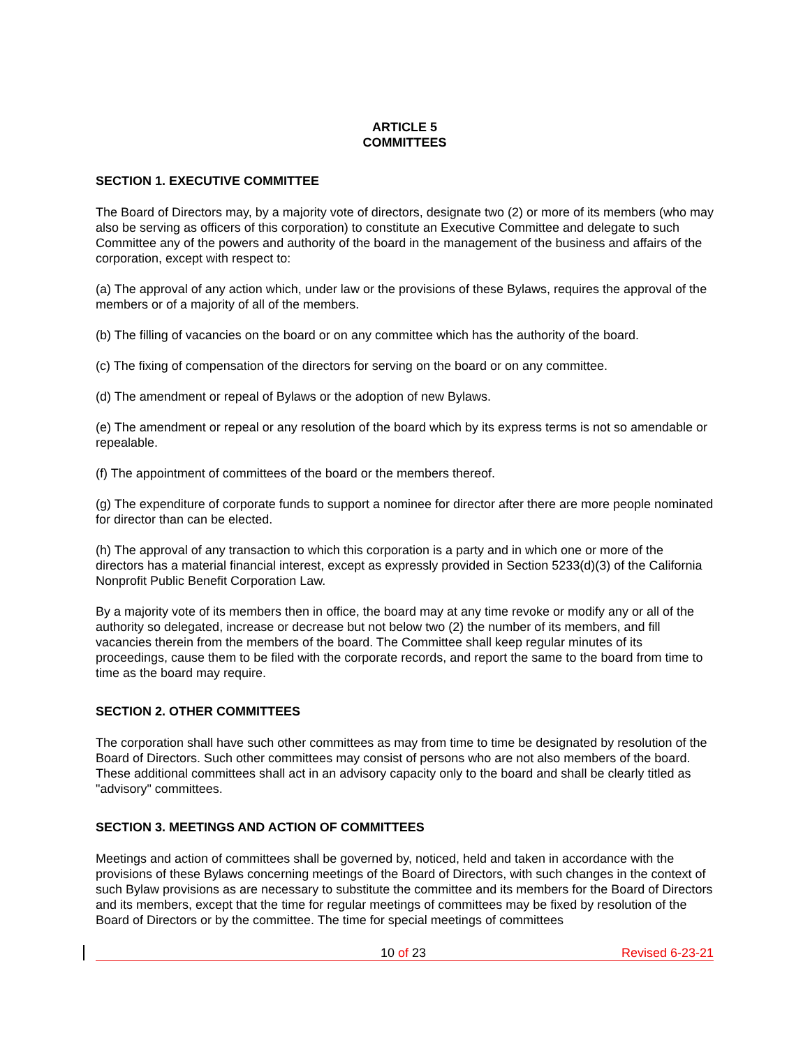ARTICLE 5
COMMITTEES
SECTION 1. EXECUTIVE COMMITTEE
The Board of Directors may, by a majority vote of directors, designate two (2) or more of its members (who may also be serving as officers of this corporation) to constitute an Executive Committee and delegate to such Committee any of the powers and authority of the board in the management of the business and affairs of the corporation, except with respect to:
(a) The approval of any action which, under law or the provisions of these Bylaws, requires the approval of the members or of a majority of all of the members.
(b) The filling of vacancies on the board or on any committee which has the authority of the board.
(c) The fixing of compensation of the directors for serving on the board or on any committee.
(d) The amendment or repeal of Bylaws or the adoption of new Bylaws.
(e) The amendment or repeal or any resolution of the board which by its express terms is not so amendable or repealable.
(f) The appointment of committees of the board or the members thereof.
(g) The expenditure of corporate funds to support a nominee for director after there are more people nominated for director than can be elected.
(h) The approval of any transaction to which this corporation is a party and in which one or more of the directors has a material financial interest, except as expressly provided in Section 5233(d)(3) of the California Nonprofit Public Benefit Corporation Law.
By a majority vote of its members then in office, the board may at any time revoke or modify any or all of the authority so delegated, increase or decrease but not below two (2) the number of its members, and fill vacancies therein from the members of the board. The Committee shall keep regular minutes of its proceedings, cause them to be filed with the corporate records, and report the same to the board from time to time as the board may require.
SECTION 2. OTHER COMMITTEES
The corporation shall have such other committees as may from time to time be designated by resolution of the Board of Directors. Such other committees may consist of persons who are not also members of the board. These additional committees shall act in an advisory capacity only to the board and shall be clearly titled as "advisory" committees.
SECTION 3. MEETINGS AND ACTION OF COMMITTEES
Meetings and action of committees shall be governed by, noticed, held and taken in accordance with the provisions of these Bylaws concerning meetings of the Board of Directors, with such changes in the context of such Bylaw provisions as are necessary to substitute the committee and its members for the Board of Directors and its members, except that the time for regular meetings of committees may be fixed by resolution of the Board of Directors or by the committee. The time for special meetings of committees
10 of 23 Revised 6-23-21